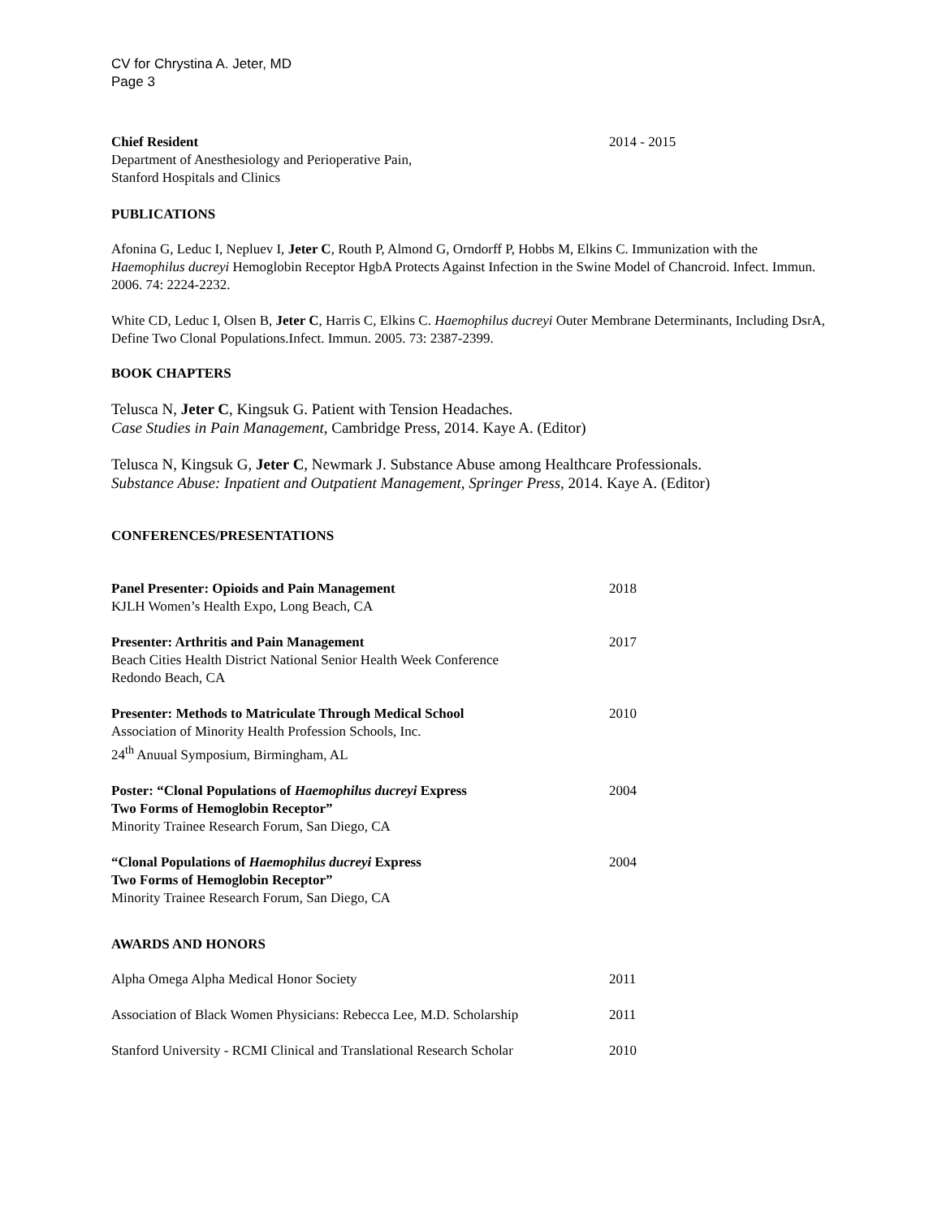CV for Chrystina A. Jeter, MD
Page 3
Chief Resident
Department of Anesthesiology and Perioperative Pain,
Stanford Hospitals and Clinics
2014 - 2015
PUBLICATIONS
Afonina G, Leduc I, Nepluev I, Jeter C, Routh P, Almond G, Orndorff P, Hobbs M, Elkins C. Immunization with the Haemophilus ducreyi Hemoglobin Receptor HgbA Protects Against Infection in the Swine Model of Chancroid. Infect. Immun. 2006. 74: 2224-2232.
White CD, Leduc I, Olsen B, Jeter C, Harris C, Elkins C. Haemophilus ducreyi Outer Membrane Determinants, Including DsrA, Define Two Clonal Populations.Infect. Immun. 2005. 73: 2387-2399.
BOOK CHAPTERS
Telusca N, Jeter C, Kingsuk G. Patient with Tension Headaches.
Case Studies in Pain Management, Cambridge Press, 2014. Kaye A. (Editor)
Telusca N, Kingsuk G, Jeter C, Newmark J. Substance Abuse among Healthcare Professionals.
Substance Abuse: Inpatient and Outpatient Management, Springer Press, 2014. Kaye A. (Editor)
CONFERENCES/PRESENTATIONS
Panel Presenter: Opioids and Pain Management
KJLH Women’s Health Expo, Long Beach, CA
2018
Presenter: Arthritis and Pain Management
Beach Cities Health District National Senior Health Week Conference
Redondo Beach, CA
2017
Presenter: Methods to Matriculate Through Medical School
Association of Minority Health Profession Schools, Inc.
24<sup>th</sup> Anuual Symposium, Birmingham, AL
2010
Poster: “Clonal Populations of Haemophilus ducreyi Express
Two Forms of Hemoglobin Receptor”
Minority Trainee Research Forum, San Diego, CA
2004
“Clonal Populations of Haemophilus ducreyi Express
Two Forms of Hemoglobin Receptor”
Minority Trainee Research Forum, San Diego, CA
2004
AWARDS AND HONORS
Alpha Omega Alpha Medical Honor Society 2011
Association of Black Women Physicians: Rebecca Lee, M.D. Scholarship
2011
Stanford University - RCMI Clinical and Translational Research Scholar
2010